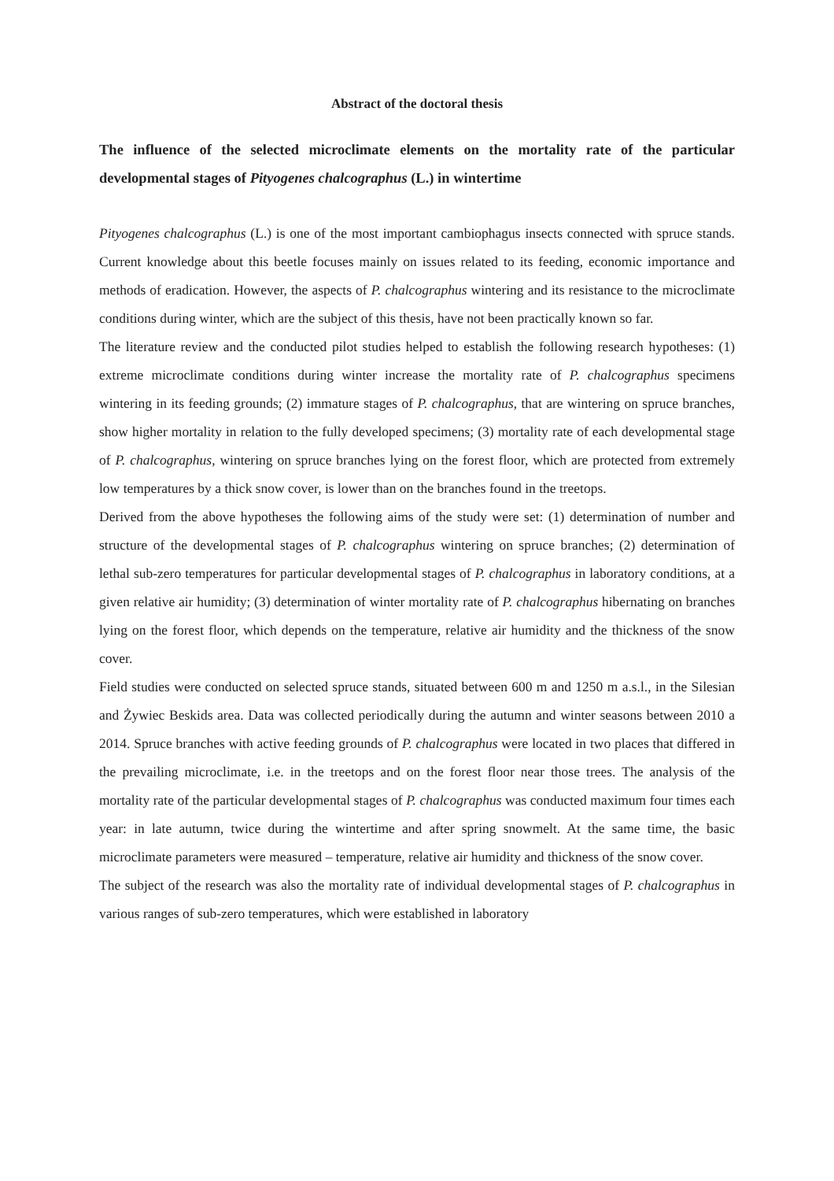Abstract of the doctoral thesis
The influence of the selected microclimate elements on the mortality rate of the particular developmental stages of Pityogenes chalcographus (L.) in wintertime
Pityogenes chalcographus (L.) is one of the most important cambiophagus insects connected with spruce stands. Current knowledge about this beetle focuses mainly on issues related to its feeding, economic importance and methods of eradication. However, the aspects of P. chalcographus wintering and its resistance to the microclimate conditions during winter, which are the subject of this thesis, have not been practically known so far.
The literature review and the conducted pilot studies helped to establish the following research hypotheses: (1) extreme microclimate conditions during winter increase the mortality rate of P. chalcographus specimens wintering in its feeding grounds; (2) immature stages of P. chalcographus, that are wintering on spruce branches, show higher mortality in relation to the fully developed specimens; (3) mortality rate of each developmental stage of P. chalcographus, wintering on spruce branches lying on the forest floor, which are protected from extremely low temperatures by a thick snow cover, is lower than on the branches found in the treetops.
Derived from the above hypotheses the following aims of the study were set: (1) determination of number and structure of the developmental stages of P. chalcographus wintering on spruce branches; (2) determination of lethal sub-zero temperatures for particular developmental stages of P. chalcographus in laboratory conditions, at a given relative air humidity; (3) determination of winter mortality rate of P. chalcographus hibernating on branches lying on the forest floor, which depends on the temperature, relative air humidity and the thickness of the snow cover.
Field studies were conducted on selected spruce stands, situated between 600 m and 1250 m a.s.l., in the Silesian and Żywiec Beskids area. Data was collected periodically during the autumn and winter seasons between 2010 a 2014. Spruce branches with active feeding grounds of P. chalcographus were located in two places that differed in the prevailing microclimate, i.e. in the treetops and on the forest floor near those trees. The analysis of the mortality rate of the particular developmental stages of P. chalcographus was conducted maximum four times each year: in late autumn, twice during the wintertime and after spring snowmelt. At the same time, the basic microclimate parameters were measured – temperature, relative air humidity and thickness of the snow cover.
The subject of the research was also the mortality rate of individual developmental stages of P. chalcographus in various ranges of sub-zero temperatures, which were established in laboratory